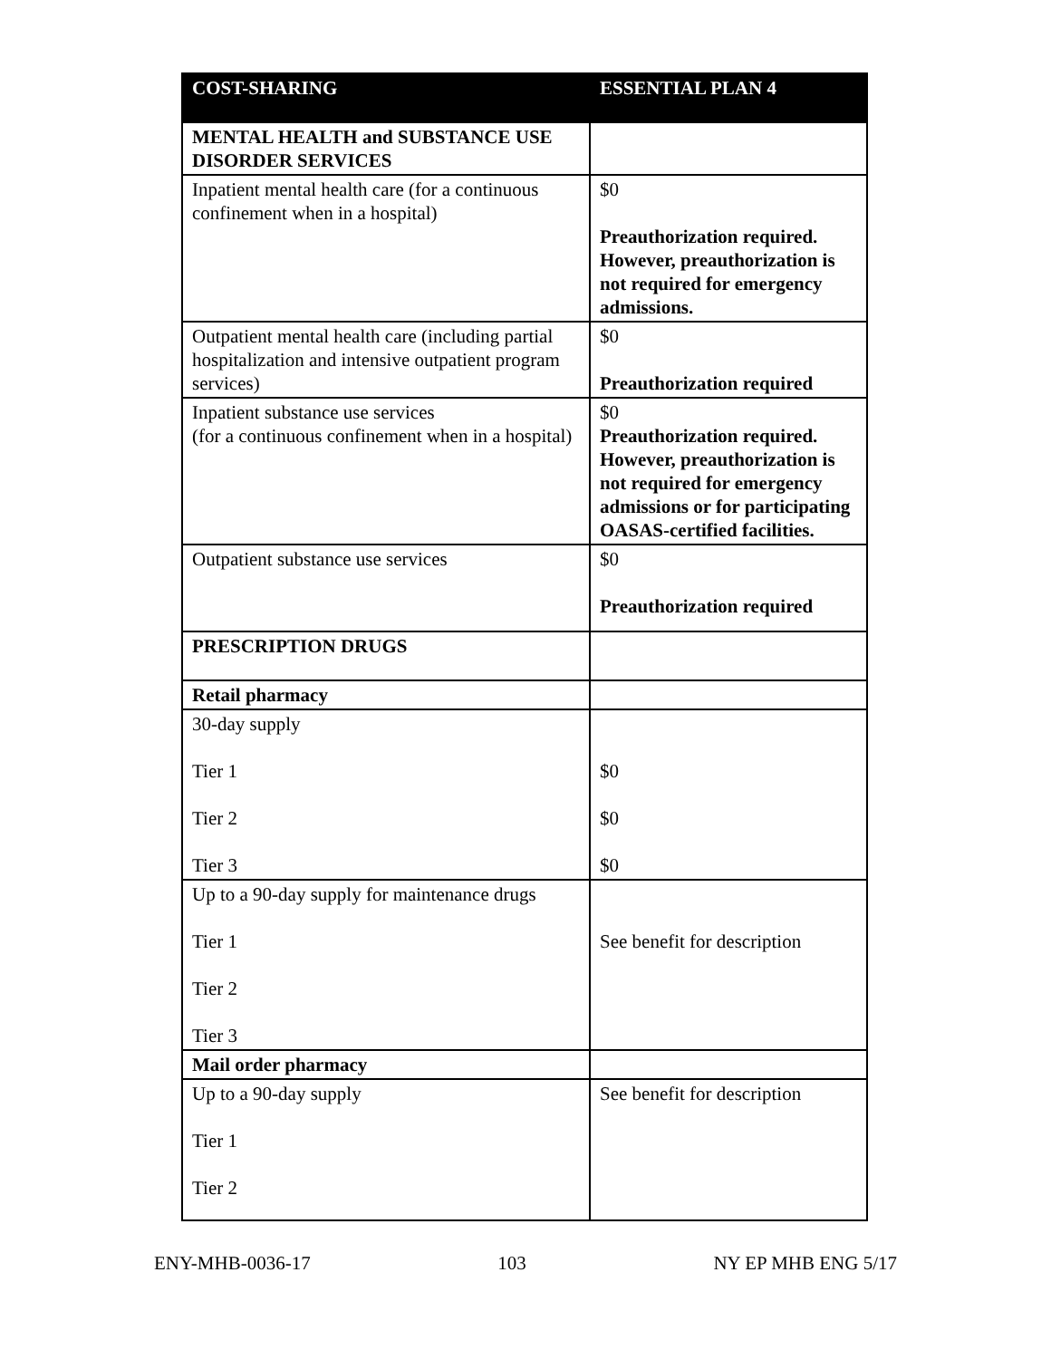| COST-SHARING | ESSENTIAL PLAN 4 |
| --- | --- |
| MENTAL HEALTH and SUBSTANCE USE DISORDER SERVICES | |
| Inpatient mental health care (for a continuous confinement when in a hospital) | $0 Preauthorization required. However, preauthorization is not required for emergency admissions. |
| Outpatient mental health care (including partial hospitalization and intensive outpatient program services) | $0 Preauthorization required |
| Inpatient substance use services (for a continuous confinement when in a hospital) | $0 Preauthorization required. However, preauthorization is not required for emergency admissions or for participating OASAS-certified facilities. |
| Outpatient substance use services | $0 Preauthorization required |
| PRESCRIPTION DRUGS | |
| Retail pharmacy | |
| 30-day supply Tier 1 Tier 2 Tier 3 | $0 $0 $0 |
| Up to a 90-day supply for maintenance drugs Tier 1 Tier 2 Tier 3 | See benefit for description |
| Mail order pharmacy | |
| Up to a 90-day supply Tier 1 Tier 2 | See benefit for description |
ENY-MHB-0036-17 103 NY EP MHB ENG 5/17